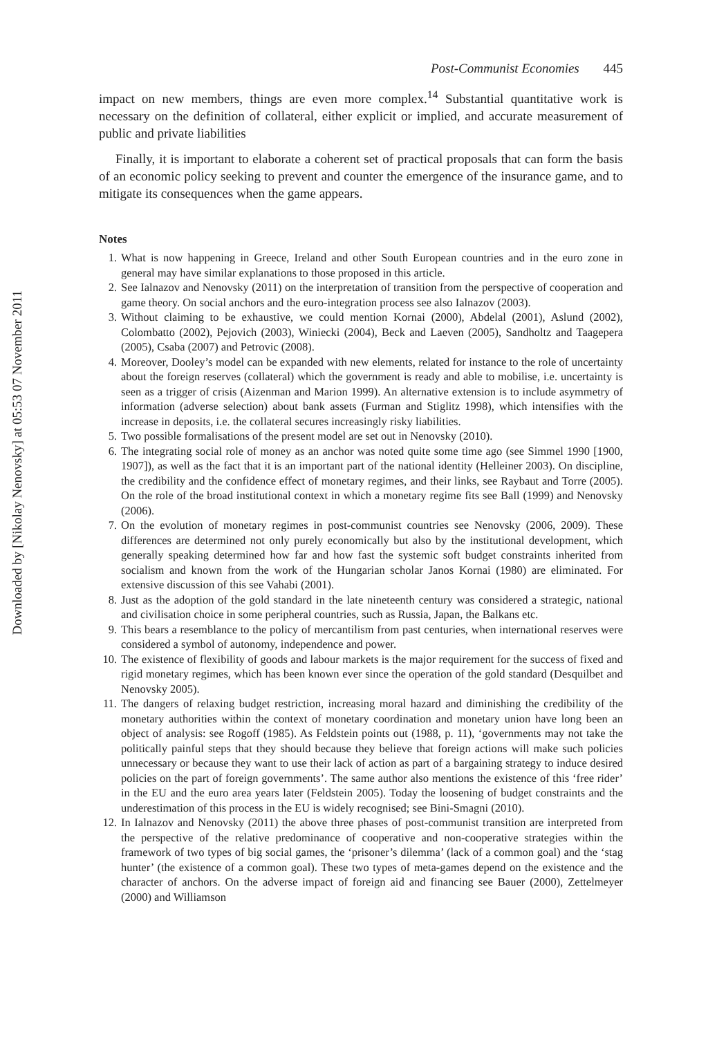Downloaded by [Nikolay Nenovsky] at 05:53 07 November 2011
Post-Communist Economies 445
impact on new members, things are even more complex.<sup>14</sup> Substantial quantitative work is necessary on the definition of collateral, either explicit or implied, and accurate measurement of public and private liabilities
Finally, it is important to elaborate a coherent set of practical proposals that can form the basis of an economic policy seeking to prevent and counter the emergence of the insurance game, and to mitigate its consequences when the game appears.
Notes
1. What is now happening in Greece, Ireland and other South European countries and in the euro zone in general may have similar explanations to those proposed in this article.
2. See Ialnazov and Nenovsky (2011) on the interpretation of transition from the perspective of cooperation and game theory. On social anchors and the euro-integration process see also Ialnazov (2003).
3. Without claiming to be exhaustive, we could mention Kornai (2000), Abdelal (2001), Aslund (2002), Colombatto (2002), Pejovich (2003), Winiecki (2004), Beck and Laeven (2005), Sandholtz and Taagepera (2005), Csaba (2007) and Petrovic (2008).
4. Moreover, Dooley’s model can be expanded with new elements, related for instance to the role of uncertainty about the foreign reserves (collateral) which the government is ready and able to mobilise, i.e. uncertainty is seen as a trigger of crisis (Aizenman and Marion 1999). An alternative extension is to include asymmetry of information (adverse selection) about bank assets (Furman and Stiglitz 1998), which intensifies with the increase in deposits, i.e. the collateral secures increasingly risky liabilities.
5. Two possible formalisations of the present model are set out in Nenovsky (2010).
6. The integrating social role of money as an anchor was noted quite some time ago (see Simmel 1990 [1900, 1907]), as well as the fact that it is an important part of the national identity (Helleiner 2003). On discipline, the credibility and the confidence effect of monetary regimes, and their links, see Raybaut and Torre (2005). On the role of the broad institutional context in which a monetary regime fits see Ball (1999) and Nenovsky (2006).
7. On the evolution of monetary regimes in post-communist countries see Nenovsky (2006, 2009). These differences are determined not only purely economically but also by the institutional development, which generally speaking determined how far and how fast the systemic soft budget constraints inherited from socialism and known from the work of the Hungarian scholar Janos Kornai (1980) are eliminated. For extensive discussion of this see Vahabi (2001).
8. Just as the adoption of the gold standard in the late nineteenth century was considered a strategic, national and civilisation choice in some peripheral countries, such as Russia, Japan, the Balkans etc.
9. This bears a resemblance to the policy of mercantilism from past centuries, when international reserves were considered a symbol of autonomy, independence and power.
10. The existence of flexibility of goods and labour markets is the major requirement for the success of fixed and rigid monetary regimes, which has been known ever since the operation of the gold standard (Desquilbet and Nenovsky 2005).
11. The dangers of relaxing budget restriction, increasing moral hazard and diminishing the credibility of the monetary authorities within the context of monetary coordination and monetary union have long been an object of analysis: see Rogoff (1985). As Feldstein points out (1988, p. 11), ‘governments may not take the politically painful steps that they should because they believe that foreign actions will make such policies unnecessary or because they want to use their lack of action as part of a bargaining strategy to induce desired policies on the part of foreign governments’. The same author also mentions the existence of this ‘free rider’ in the EU and the euro area years later (Feldstein 2005). Today the loosening of budget constraints and the underestimation of this process in the EU is widely recognised; see Bini-Smagni (2010).
12. In Ialnazov and Nenovsky (2011) the above three phases of post-communist transition are interpreted from the perspective of the relative predominance of cooperative and non-cooperative strategies within the framework of two types of big social games, the ‘prisoner’s dilemma’ (lack of a common goal) and the ‘stag hunter’ (the existence of a common goal). These two types of meta-games depend on the existence and the character of anchors. On the adverse impact of foreign aid and financing see Bauer (2000), Zettelmeyer (2000) and Williamson